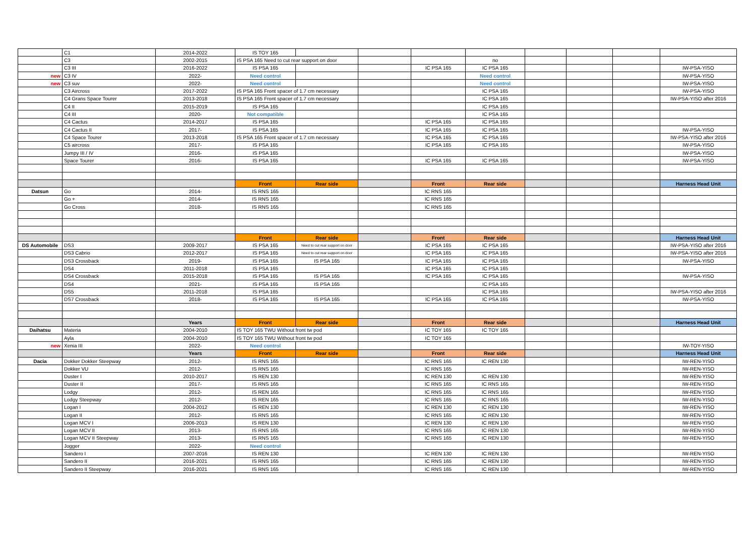| | C1 | 2014-2022 | IS TOY 165 | | | | | | | | |
| | C3 | 2002-2015 | IS PSA 165 Need to cut rear support on door | | | | no | | | | |
| | C3 III | 2016-2022 | IS PSA 165 | | | IC PSA 165 | IC PSA 165 | | | | IW-PSA-YISO |
| new | C3 IV | 2022- | Need control | | | | Need control | | | | IW-PSA-YISO |
| new | C3 suv | 2022- | Need control | | | | Need control | | | | IW-PSA-YISO |
| | C3 Aircross | 2017-2022 | IS PSA 165 Front spacer of 1.7 cm necessary | | | | IC PSA 165 | | | | IW-PSA-YISO |
| | C4 Grans Space Tourer | 2013-2018 | IS PSA 165 Front spacer of 1.7 cm necessary | | | | IC PSA 165 | | | | IW-PSA-YISO after 2016 |
| | C4 II | 2015-2019 | IS PSA 165 | | | | IC PSA 165 | | | | |
| | C4 III | 2020- | Not compatible | | | | IC PSA 165 | | | | |
| | C4 Cactus | 2014-2017 | IS PSA 165 | | | IC PSA 165 | IC PSA 165 | | | | |
| | C4 Cactus II | 2017- | IS PSA 165 | | | IC PSA 165 | IC PSA 165 | | | | IW-PSA-YISO |
| | C4 Space Tourer | 2013-2018 | IS PSA 165 Front spacer of 1.7 cm necessary | | | IC PSA 165 | IC PSA 165 | | | | IW-PSA-YISO after 2016 |
| | C5 aircross | 2017- | IS PSA 165 | | | IC PSA 165 | IC PSA 165 | | | | IW-PSA-YISO |
| | Jumpy III / IV | 2016- | IS PSA 165 | | | | | | | | IW-PSA-YISO |
| | Space Tourer | 2016- | IS PSA 165 | | | IC PSA 165 | IC PSA 165 | | | | IW-PSA-YISO |
| | | | Front | Rear side | | Front | Rear side | | | | Harness Head Unit |
| Datsun | Go | 2014- | IS RNS 165 | | | IC RNS 165 | | | | | |
| | Go + | 2014- | IS RNS 165 | | | IC RNS 165 | | | | | |
| | Go Cross | 2018- | IS RNS 165 | | | IC RNS 165 | | | | | |
| | | | Front | Rear side | | Front | Rear side | | | | Harness Head Unit |
| DS Automobile | DS3 | 2009-2017 | IS PSA 165 | Need to cut rear support on door | | IC PSA 165 | IC PSA 165 | | | | IW-PSA-YISO after 2016 |
| | DS3 Cabrio | 2012-2017 | IS PSA 165 | Need to cut rear support on door | | IC PSA 165 | IC PSA 165 | | | | IW-PSA-YISO after 2016 |
| | DS3 Crossback | 2019- | IS PSA 165 | IS PSA 165 | | IC PSA 165 | IC PSA 165 | | | | IW-PSA-YISO |
| | DS4 | 2011-2018 | IS PSA 165 | | | IC PSA 165 | IC PSA 165 | | | | |
| | DS4 Crossback | 2015-2018 | IS PSA 165 | IS PSA 165 | | IC PSA 165 | IC PSA 165 | | | | IW-PSA-YISO |
| | DS4 | 2021- | IS PSA 165 | IS PSA 165 | | | IC PSA 165 | | | | |
| | DS5 | 2011-2018 | IS PSA 165 | | | | IC PSA 165 | | | | IW-PSA-YISO after 2016 |
| | DS7 Crossback | 2018- | IS PSA 165 | IS PSA 165 | | IC PSA 165 | IC PSA 165 | | | | IW-PSA-YISO |
| | | Years | Front | Rear side | | Front | Rear side | | | | Harness Head Unit |
| Daihatsu | Materia | 2004-2010 | IS TOY 165 TWU Without front tw pod | | | IC TOY 165 | IC TOY 165 | | | | |
| | Ayla | 2004-2010 | IS TOY 165 TWU Without front tw pod | | | IC TOY 165 | | | | | |
| new | Xenia III | 2022- | Need control | | | | | | | | IW-TOY-YISO |
| | | Years | Front | Rear side | | Front | Rear side | | | | Harness Head Unit |
| Dacia | Dokker Dokker Steepway | 2012- | IS RNS 165 | | | IC RNS 165 | IC REN 130 | | | | IW-REN-YISO |
| | Dokker VU | 2012- | IS RNS 165 | | | IC RNS 165 | | | | | IW-REN-YISO |
| | Duster I | 2010-2017 | IS REN 130 | | | IC REN 130 | IC REN 130 | | | | IW-REN-YISO |
| | Duster II | 2017- | IS RNS 165 | | | IC RNS 165 | IC RNS 165 | | | | IW-REN-YISO |
| | Lodgy | 2012- | IS REN 165 | | | IC RNS 165 | IC RNS 165 | | | | IW-REN-YISO |
| | Lodgy Steepway | 2012- | IS REN 165 | | | IC RNS 165 | IC RNS 165 | | | | IW-REN-YISO |
| | Logan I | 2004-2012 | IS REN 130 | | | IC REN 130 | IC REN 130 | | | | IW-REN-YISO |
| | Logan II | 2012- | IS RNS 165 | | | IC RNS 165 | IC REN 130 | | | | IW-REN-YISO |
| | Logan MCV I | 2006-2013 | IS REN 130 | | | IC REN 130 | IC REN 130 | | | | IW-REN-YISO |
| | Logan MCV II | 2013- | IS RNS 165 | | | IC RNS 165 | IC REN 130 | | | | IW-REN-YISO |
| | Logan MCV II Steepway | 2013- | IS RNS 165 | | | IC RNS 165 | IC REN 130 | | | | IW-REN-YISO |
| | Jogger | 2022- | Need control | | | | | | | | |
| | Sandero I | 2007-2016 | IS REN 130 | | | IC REN 130 | IC REN 130 | | | | IW-REN-YISO |
| | Sandero II | 2016-2021 | IS RNS 165 | | | IC RNS 165 | IC REN 130 | | | | IW-REN-YISO |
| | Sandero II Steepway | 2016-2021 | IS RNS 165 | | | IC RNS 165 | IC REN 130 | | | | IW-REN-YISO |